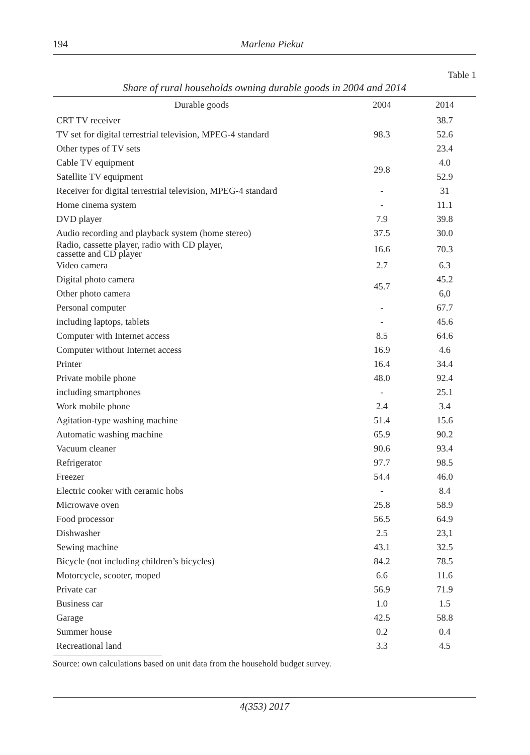194
Marlena Piekut
Table 1
Share of rural households owning durable goods in 2004 and 2014
| Durable goods | 2004 | 2014 |
| --- | --- | --- |
| CRT TV receiver | 98.3 | 38.7 |
| TV set for digital terrestrial television, MPEG-4 standard | | 52.6 |
| Other types of TV sets | | 23.4 |
| Cable TV equipment | 29.8 | 4.0 |
| Satellite TV equipment | | 52.9 |
| Receiver for digital terrestrial television, MPEG-4 standard | - | 31 |
| Home cinema system | - | 11.1 |
| DVD player | 7.9 | 39.8 |
| Audio recording and playback system (home stereo) | 37.5 | 30.0 |
| Radio, cassette player, radio with CD player, cassette and CD player | 16.6 | 70.3 |
| Video camera | 2.7 | 6.3 |
| Digital photo camera | 45.7 | 45.2 |
| Other photo camera | | 6,0 |
| Personal computer | - | 67.7 |
| including laptops, tablets | - | 45.6 |
| Computer with Internet access | 8.5 | 64.6 |
| Computer without Internet access | 16.9 | 4.6 |
| Printer | 16.4 | 34.4 |
| Private mobile phone | 48.0 | 92.4 |
| including smartphones | - | 25.1 |
| Work mobile phone | 2.4 | 3.4 |
| Agitation-type washing machine | 51.4 | 15.6 |
| Automatic washing machine | 65.9 | 90.2 |
| Vacuum cleaner | 90.6 | 93.4 |
| Refrigerator | 97.7 | 98.5 |
| Freezer | 54.4 | 46.0 |
| Electric cooker with ceramic hobs | - | 8.4 |
| Microwave oven | 25.8 | 58.9 |
| Food processor | 56.5 | 64.9 |
| Dishwasher | 2.5 | 23,1 |
| Sewing machine | 43.1 | 32.5 |
| Bicycle (not including children’s bicycles) | 84.2 | 78.5 |
| Motorcycle, scooter, moped | 6.6 | 11.6 |
| Private car | 56.9 | 71.9 |
| Business car | 1.0 | 1.5 |
| Garage | 42.5 | 58.8 |
| Summer house | 0.2 | 0.4 |
| Recreational land | 3.3 | 4.5 |
Source: own calculations based on unit data from the household budget survey.
4(353) 2017